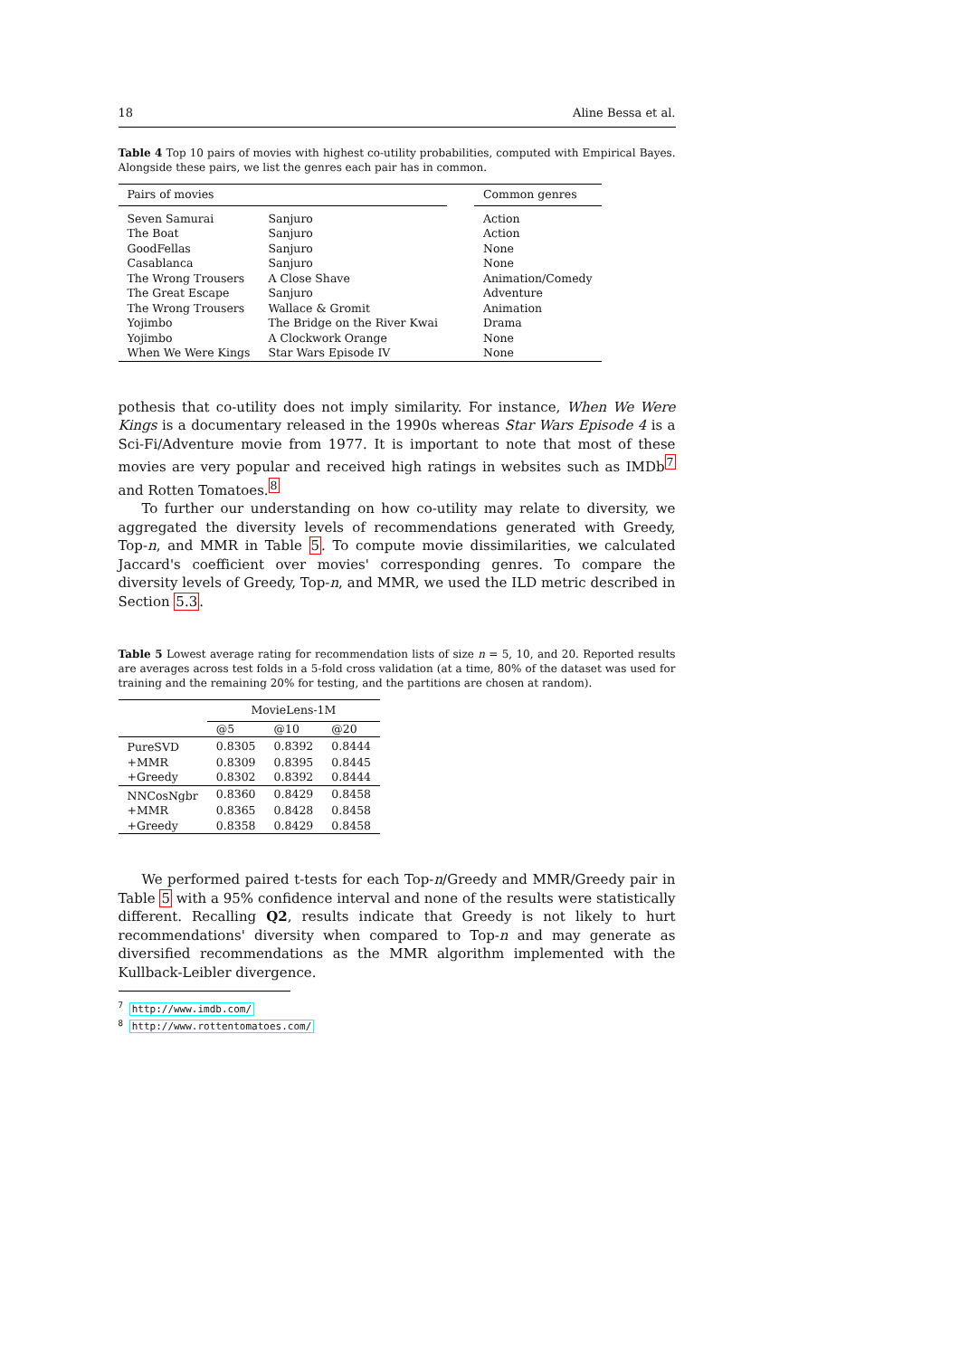18 Aline Bessa et al.
Table 4 Top 10 pairs of movies with highest co-utility probabilities, computed with Empirical Bayes. Alongside these pairs, we list the genres each pair has in common.
| Pairs of movies | | | Common genres |
| --- | --- | --- | --- |
| Seven Samurai | Sanjuro | | Action |
| The Boat | Sanjuro | | Action |
| GoodFellas | Sanjuro | | None |
| Casablanca | Sanjuro | | None |
| The Wrong Trousers | A Close Shave | | Animation/Comedy |
| The Great Escape | Sanjuro | | Adventure |
| The Wrong Trousers | Wallace & Gromit | | Animation |
| Yojimbo | The Bridge on the River Kwai | | Drama |
| Yojimbo | A Clockwork Orange | | None |
| When We Were Kings | Star Wars Episode IV | | None |
pothesis that co-utility does not imply similarity. For instance, When We Were Kings is a documentary released in the 1990s whereas Star Wars Episode 4 is a Sci-Fi/Adventure movie from 1977. It is important to note that most of these movies are very popular and received high ratings in websites such as IMDb<sup>7</sup> and Rotten Tomatoes.<sup>8</sup>
To further our understanding on how co-utility may relate to diversity, we aggregated the diversity levels of recommendations generated with Greedy, Top-n, and MMR in Table 5. To compute movie dissimilarities, we calculated Jaccard's coefficient over movies' corresponding genres. To compare the diversity levels of Greedy, Top-n, and MMR, we used the ILD metric described in Section 5.3.
Table 5 Lowest average rating for recommendation lists of size n = 5, 10, and 20. Reported results are averages across test folds in a 5-fold cross validation (at a time, 80% of the dataset was used for training and the remaining 20% for testing, and the partitions are chosen at random).
| | MovieLens-1M | | |
| --- | --- | --- | --- |
| | @5 | @10 | @20 |
| PureSVD | 0.8305 | 0.8392 | 0.8444 |
| +MMR | 0.8309 | 0.8395 | 0.8445 |
| +Greedy | 0.8302 | 0.8392 | 0.8444 |
| NNCosNgbr | 0.8360 | 0.8429 | 0.8458 |
| +MMR | 0.8365 | 0.8428 | 0.8458 |
| +Greedy | 0.8358 | 0.8429 | 0.8458 |
We performed paired t-tests for each Top-n/Greedy and MMR/Greedy pair in Table 5 with a 95% confidence interval and none of the results were statistically different. Recalling Q2, results indicate that Greedy is not likely to hurt recommendations' diversity when compared to Top-n and may generate as diversified recommendations as the MMR algorithm implemented with the Kullback-Leibler divergence.
<sup>7</sup> http://www.imdb.com/
<sup>8</sup> http://www.rottentomatoes.com/